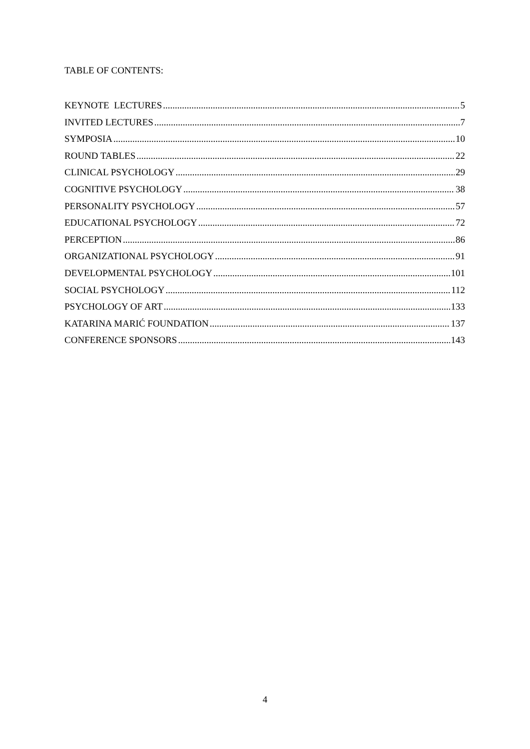TABLE OF CONTENTS:
KEYNOTE LECTURES 5
INVITED LECTURES 7
SYMPOSIA 10
ROUND TABLES 22
CLINICAL PSYCHOLOGY 29
COGNITIVE PSYCHOLOGY 38
PERSONALITY PSYCHOLOGY 57
EDUCATIONAL PSYCHOLOGY 72
PERCEPTION 86
ORGANIZATIONAL PSYCHOLOGY 91
DEVELOPMENTAL PSYCHOLOGY 101
SOCIAL PSYCHOLOGY 112
PSYCHOLOGY OF ART 133
KATARINA MARIĆ FOUNDATION 137
CONFERENCE SPONSORS 143
4